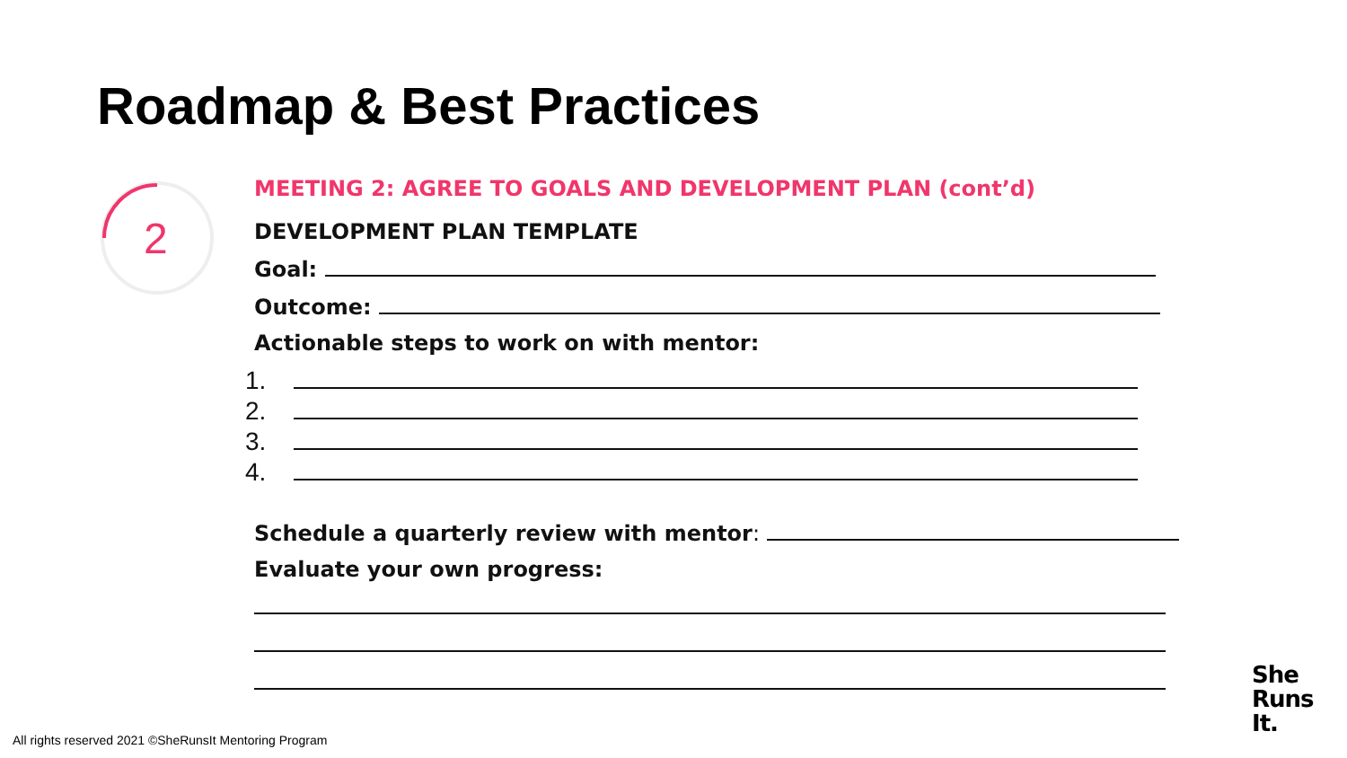Roadmap & Best Practices
2
MEETING 2: AGREE TO GOALS AND DEVELOPMENT PLAN (cont’d)
DEVELOPMENT PLAN TEMPLATE
Goal:
Outcome:
Actionable steps to work on with mentor:
1.
2.
3.
4.
Schedule a quarterly review with mentor:
Evaluate your own progress:
All rights reserved 2021 ©SheRunsIt Mentoring Program
She
Runs
It.